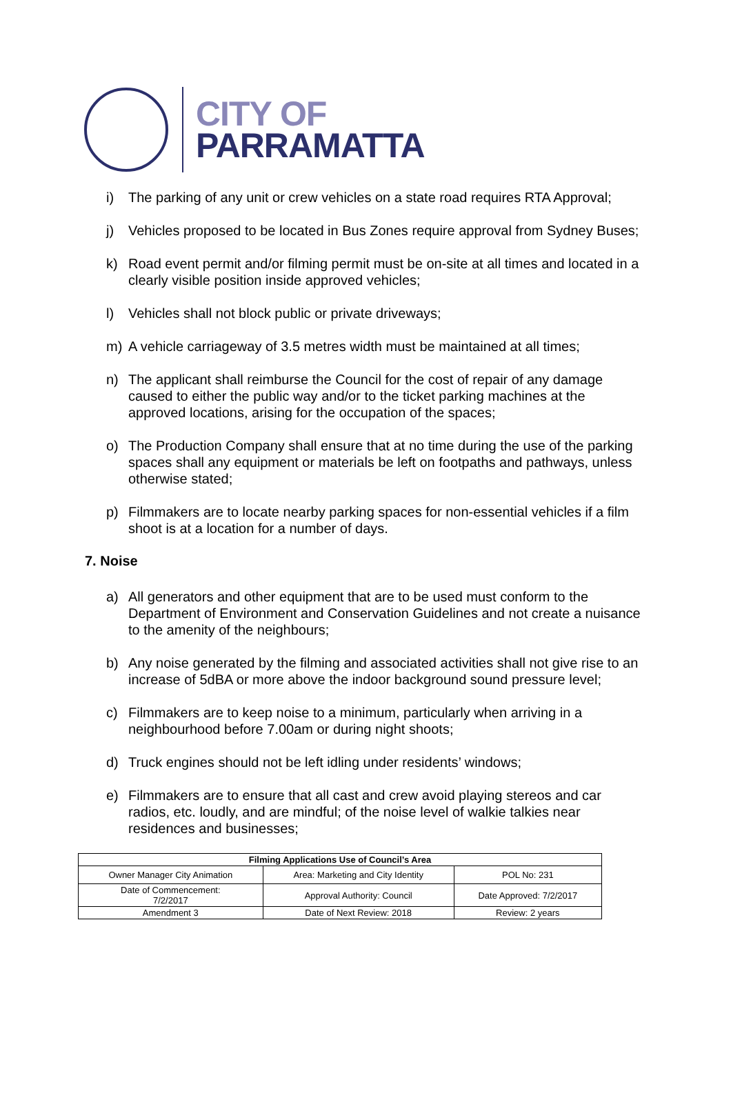CITY OF
PARRAMATTA
i) The parking of any unit or crew vehicles on a state road requires RTA Approval;
j) Vehicles proposed to be located in Bus Zones require approval from Sydney Buses;
k) Road event permit and/or filming permit must be on-site at all times and located in a clearly visible position inside approved vehicles;
l) Vehicles shall not block public or private driveways;
m) A vehicle carriageway of 3.5 metres width must be maintained at all times;
n) The applicant shall reimburse the Council for the cost of repair of any damage caused to either the public way and/or to the ticket parking machines at the approved locations, arising for the occupation of the spaces;
o) The Production Company shall ensure that at no time during the use of the parking spaces shall any equipment or materials be left on footpaths and pathways, unless otherwise stated;
p) Filmmakers are to locate nearby parking spaces for non-essential vehicles if a film shoot is at a location for a number of days.
7. Noise
a) All generators and other equipment that are to be used must conform to the Department of Environment and Conservation Guidelines and not create a nuisance to the amenity of the neighbours;
b) Any noise generated by the filming and associated activities shall not give rise to an increase of 5dBA or more above the indoor background sound pressure level;
c) Filmmakers are to keep noise to a minimum, particularly when arriving in a neighbourhood before 7.00am or during night shoots;
d) Truck engines should not be left idling under residents’ windows;
e) Filmmakers are to ensure that all cast and crew avoid playing stereos and car radios, etc. loudly, and are mindful; of the noise level of walkie talkies near residences and businesses;
| Filming Applications Use of Council’s Area | | |
| --- | --- | --- |
| Owner Manager City Animation | Area: Marketing and City Identity | POL No: 231 |
| Date of Commencement: 7/2/2017 | Approval Authority: Council | Date Approved: 7/2/2017 |
| Amendment 3 | Date of Next Review: 2018 | Review: 2 years |